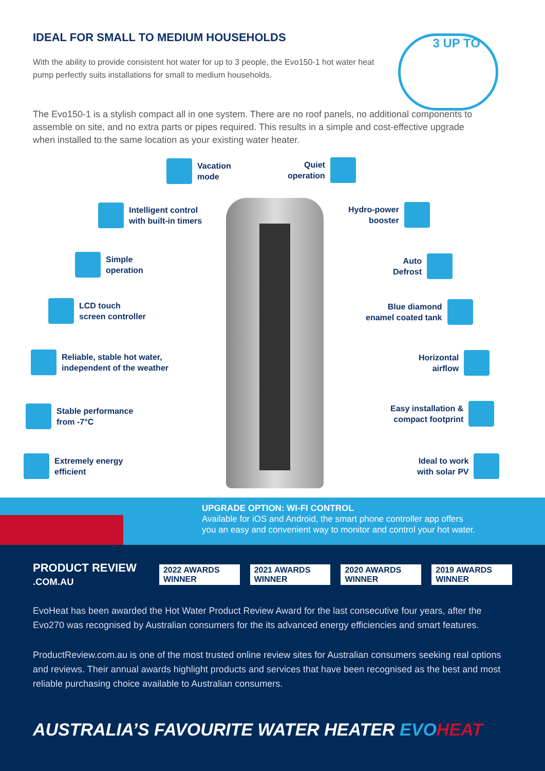IDEAL FOR SMALL TO MEDIUM HOUSEHOLDS
With the ability to provide consistent hot water for up to 3 people, the Evo150-1 hot water heat pump perfectly suits installations for small to medium households.
3 UP TO
The Evo150-1 is a stylish compact all in one system. There are no roof panels, no additional components to assemble on site, and no extra parts or pipes required. This results in a simple and cost-effective upgrade when installed to the same location as your existing water heater.
Vacation
mode
Quiet
operation
Intelligent control
with built-in timers
Simple
operation
LCD touch
screen controller
Reliable, stable hot water,
independent of the weather
Stable performance
from -7°C
Extremely energy
efficient
Hydro-power
booster
Auto
Defrost
Blue diamond
enamel coated tank
Horizontal
airflow
Easy installation &
compact footprint
Ideal to work
with solar PV
UPGRADE OPTION: WI-FI CONTROL
Available for iOS and Android, the smart phone controller app offers
you an easy and convenient way to monitor and control your hot water.
PRODUCT REVIEW .COM.AU 2022 AWARDS WINNER 2021 AWARDS WINNER 2020 AWARDS WINNER 2019 AWARDS WINNER
EvoHeat has been awarded the Hot Water Product Review Award for the last consecutive four years, after the Evo270 was recognised by Australian consumers for the its advanced energy efficiencies and smart features.
ProductReview.com.au is one of the most trusted online review sites for Australian consumers seeking real options and reviews. Their annual awards highlight products and services that have been recognised as the best and most reliable purchasing choice available to Australian consumers.
AUSTRALIA’S FAVOURITE WATER HEATER EVO HEAT